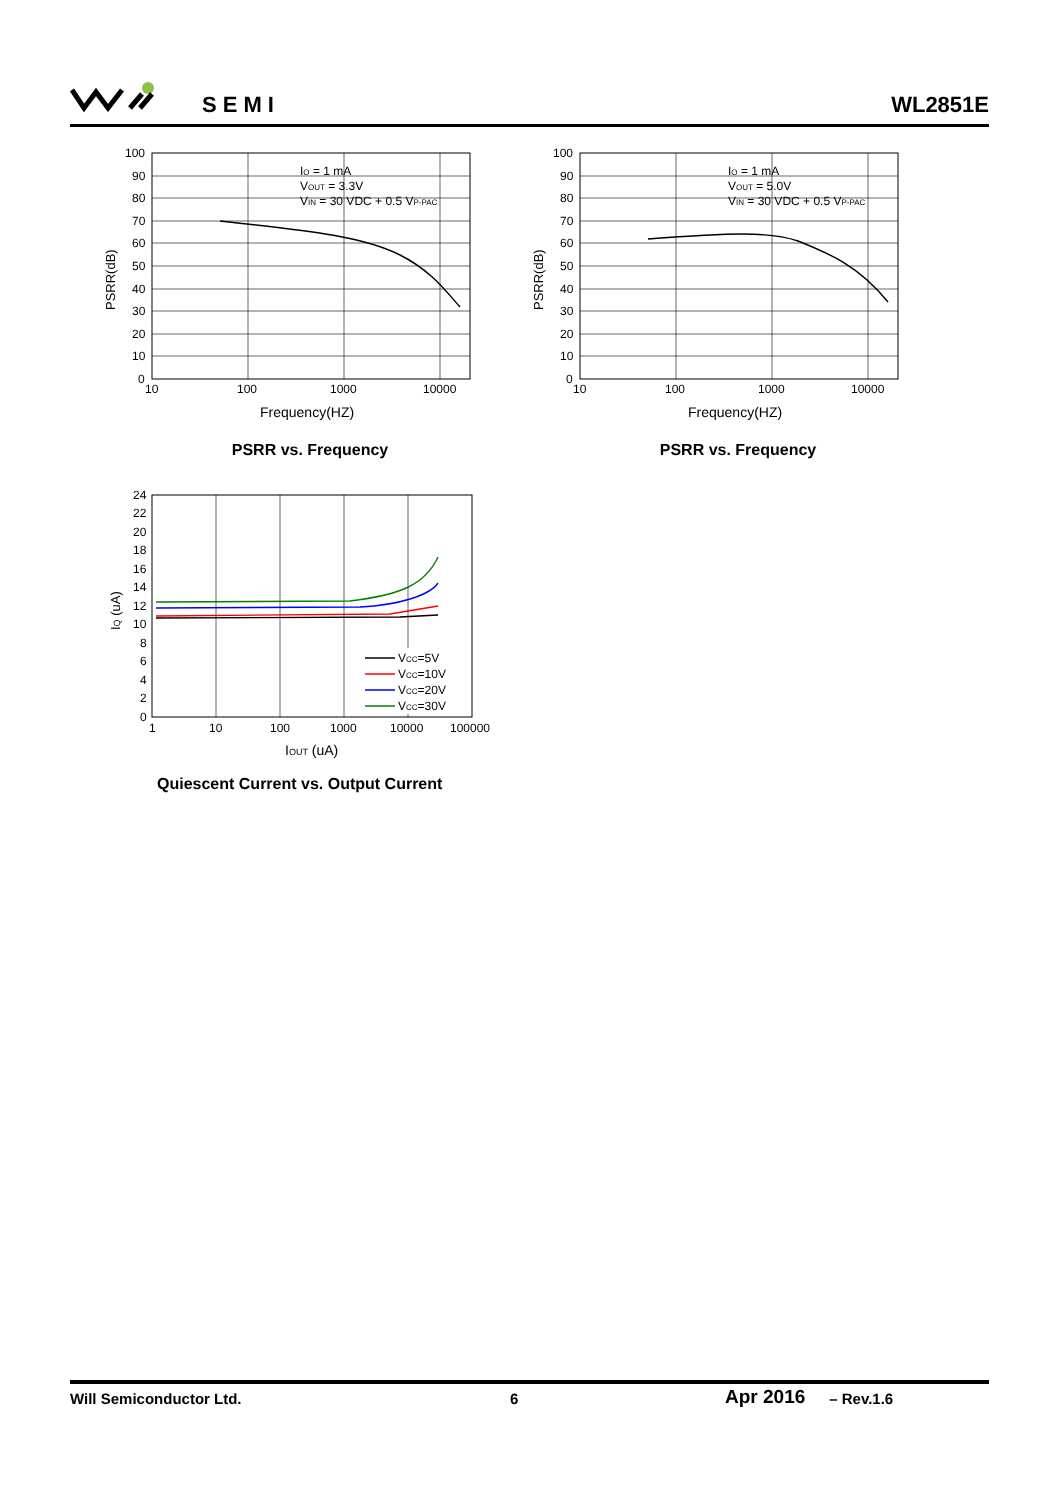SEMI WL2851E
IO = 1 mA
VOUT = 3.3V
VIN = 30 VDC + 0.5 VP-PAC
100
90
80
70
60
50
40
30
20
10
0
10
100
1000
10000
Frequency(HZ)
PSRR(dB)
PSRR vs. Frequency
IO = 1 mA
VOUT = 5.0V
VIN = 30 VDC + 0.5 VP-PAC
100
90
80
70
60
50
40
30
20
10
0
10
100
1000
10000
Frequency(HZ)
PSRR(dB)
PSRR vs. Frequency
VCC=5V
VCC=10V
VCC=20V
VCC=30V
24
22
20
18
16
14
12
10
8
6
4
2
0
1
10
100
1000
10000
100000
IOUT (uA)
IQ (uA)
Quiescent Current vs. Output Current
Will Semiconductor Ltd. 6 Apr 2016 – Rev.1.6